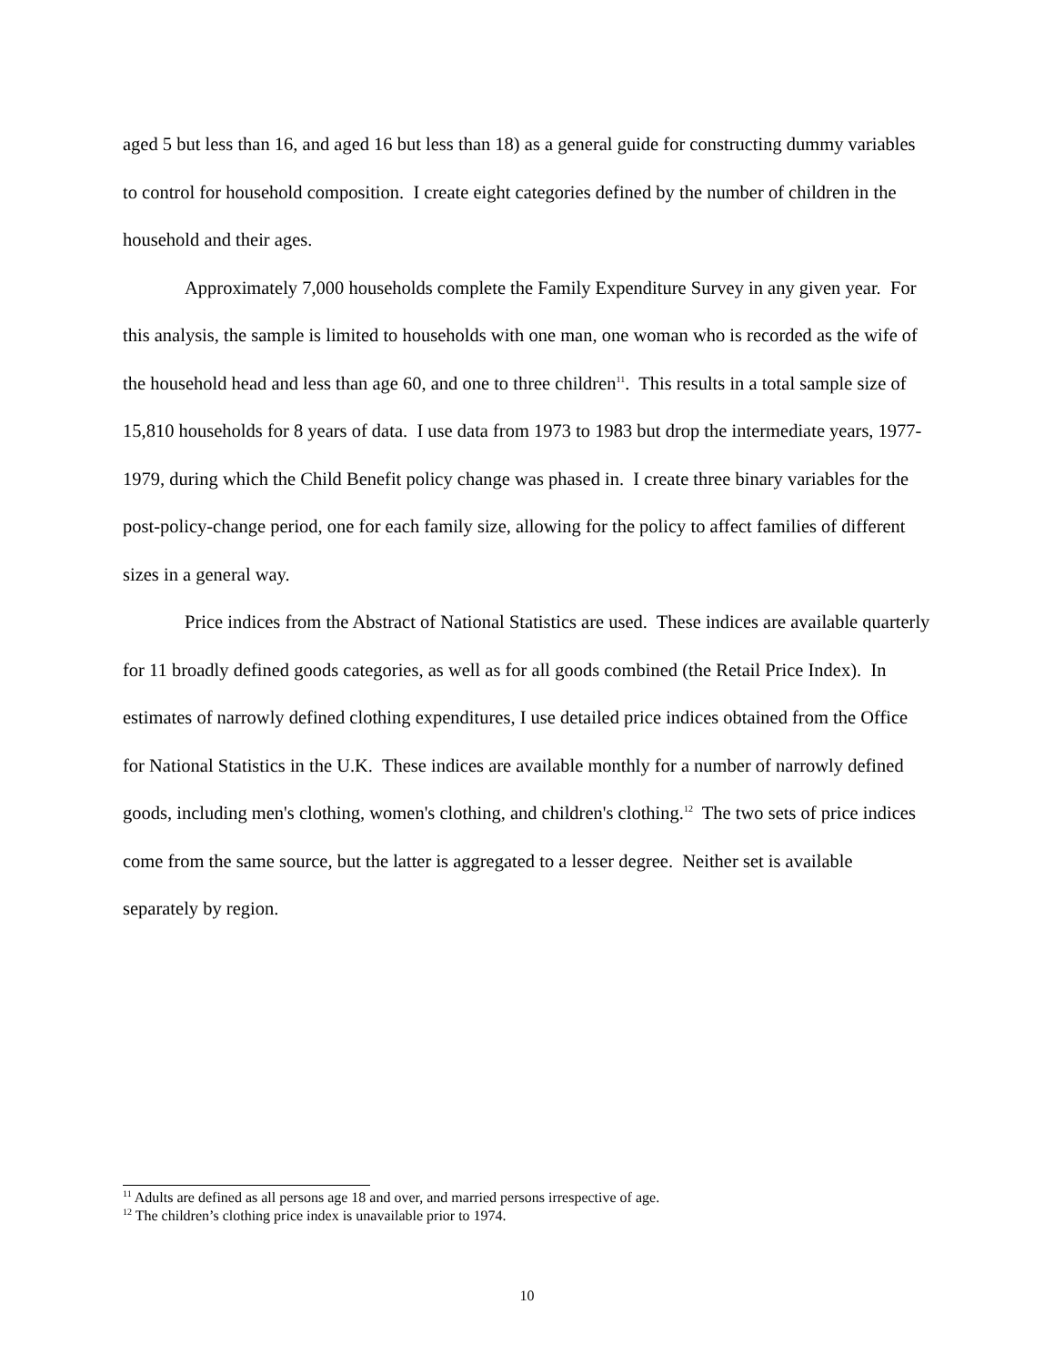aged 5 but less than 16, and aged 16 but less than 18) as a general guide for constructing dummy variables to control for household composition. I create eight categories defined by the number of children in the household and their ages.
Approximately 7,000 households complete the Family Expenditure Survey in any given year. For this analysis, the sample is limited to households with one man, one woman who is recorded as the wife of the household head and less than age 60, and one to three children<sup>11</sup>. This results in a total sample size of 15,810 households for 8 years of data. I use data from 1973 to 1983 but drop the intermediate years, 1977-1979, during which the Child Benefit policy change was phased in. I create three binary variables for the post-policy-change period, one for each family size, allowing for the policy to affect families of different sizes in a general way.
Price indices from the Abstract of National Statistics are used. These indices are available quarterly for 11 broadly defined goods categories, as well as for all goods combined (the Retail Price Index). In estimates of narrowly defined clothing expenditures, I use detailed price indices obtained from the Office for National Statistics in the U.K. These indices are available monthly for a number of narrowly defined goods, including men's clothing, women's clothing, and children's clothing.<sup>12</sup> The two sets of price indices come from the same source, but the latter is aggregated to a lesser degree. Neither set is available separately by region.
<sup>11</sup> Adults are defined as all persons age 18 and over, and married persons irrespective of age.
<sup>12</sup> The children’s clothing price index is unavailable prior to 1974.
10